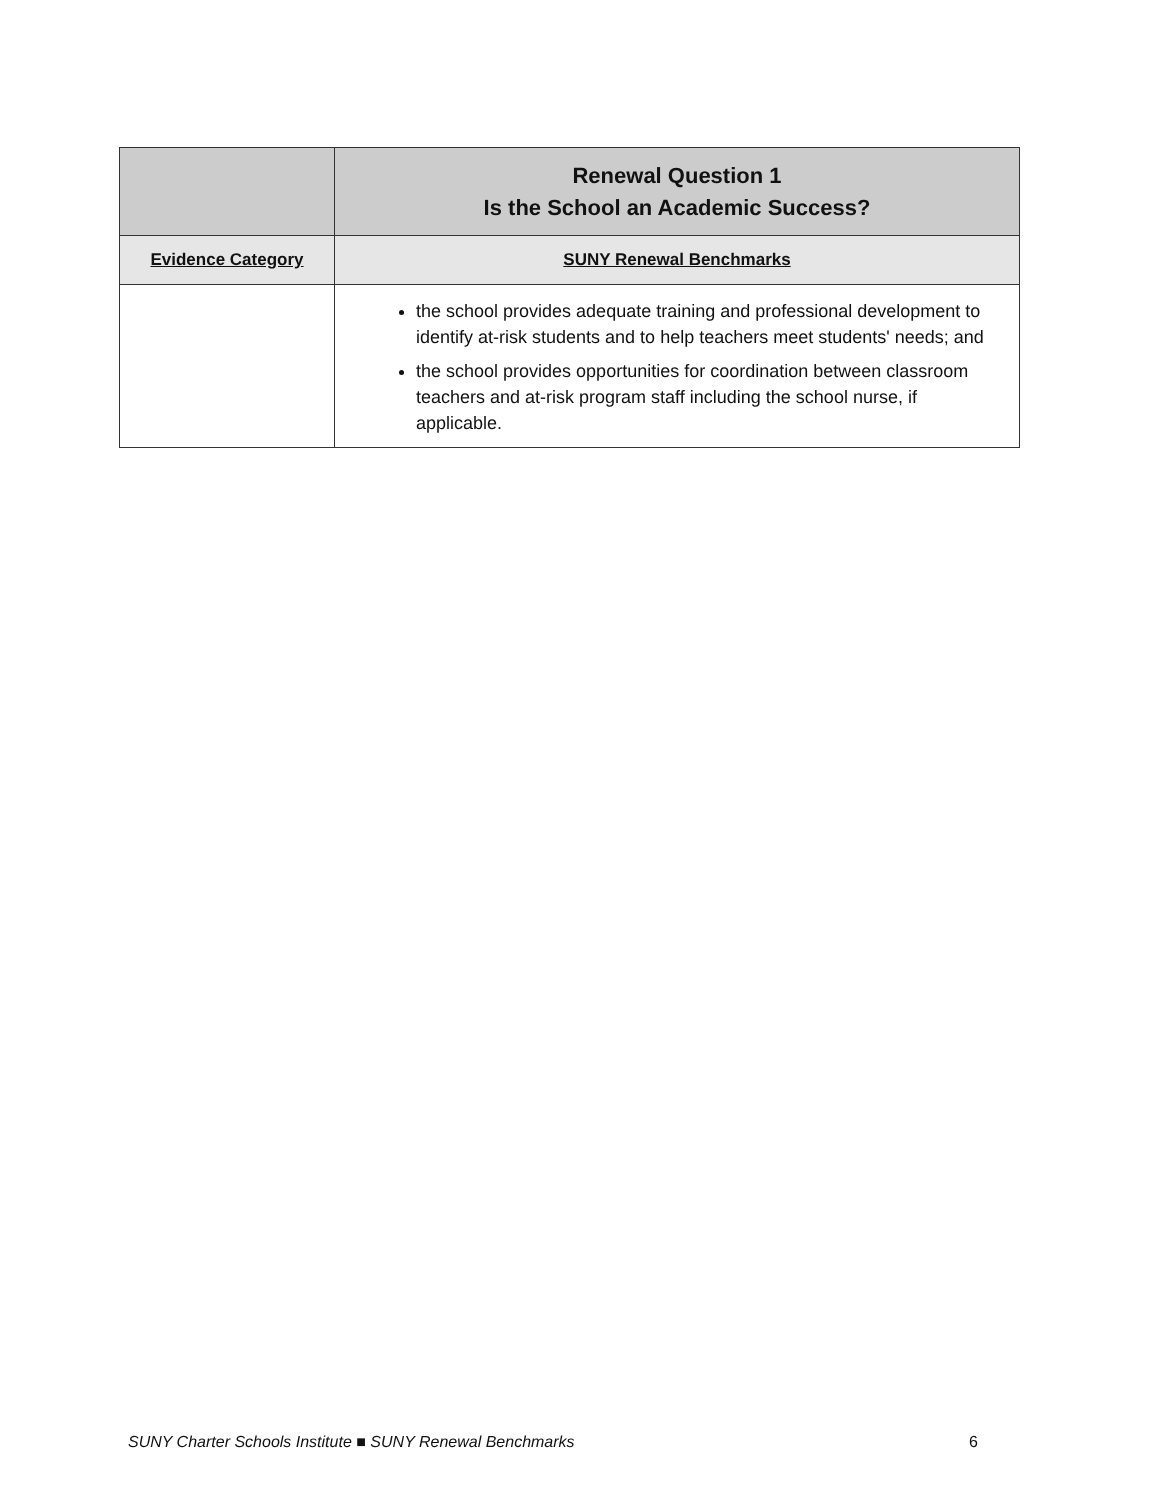| | Renewal Question 1 Is the School an Academic Success? |
| --- | --- |
| Evidence Category | SUNY Renewal Benchmarks |
| | the school provides adequate training and professional development to identify at-risk students and to help teachers meet students' needs; and the school provides opportunities for coordination between classroom teachers and at-risk program staff including the school nurse, if applicable. |
SUNY Charter Schools Institute ■ SUNY Renewal Benchmarks 6